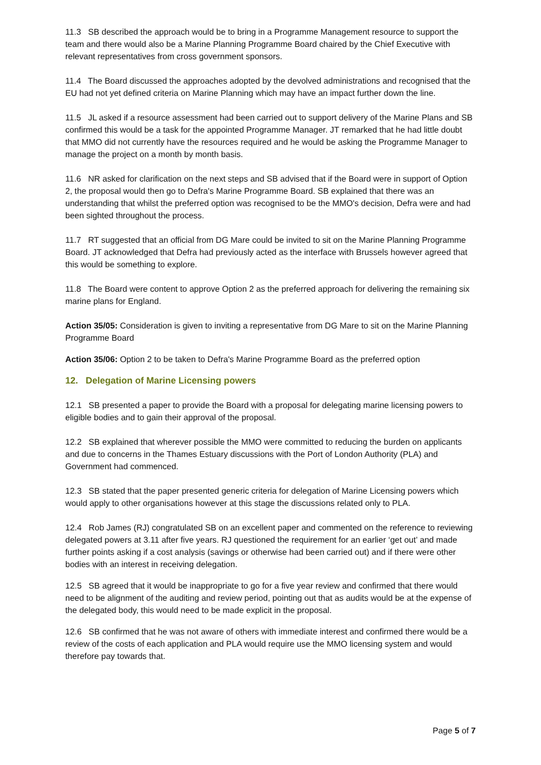11.3 SB described the approach would be to bring in a Programme Management resource to support the team and there would also be a Marine Planning Programme Board chaired by the Chief Executive with relevant representatives from cross government sponsors.
11.4 The Board discussed the approaches adopted by the devolved administrations and recognised that the EU had not yet defined criteria on Marine Planning which may have an impact further down the line.
11.5 JL asked if a resource assessment had been carried out to support delivery of the Marine Plans and SB confirmed this would be a task for the appointed Programme Manager. JT remarked that he had little doubt that MMO did not currently have the resources required and he would be asking the Programme Manager to manage the project on a month by month basis.
11.6 NR asked for clarification on the next steps and SB advised that if the Board were in support of Option 2, the proposal would then go to Defra's Marine Programme Board. SB explained that there was an understanding that whilst the preferred option was recognised to be the MMO's decision, Defra were and had been sighted throughout the process.
11.7 RT suggested that an official from DG Mare could be invited to sit on the Marine Planning Programme Board. JT acknowledged that Defra had previously acted as the interface with Brussels however agreed that this would be something to explore.
11.8 The Board were content to approve Option 2 as the preferred approach for delivering the remaining six marine plans for England.
Action 35/05: Consideration is given to inviting a representative from DG Mare to sit on the Marine Planning Programme Board
Action 35/06: Option 2 to be taken to Defra's Marine Programme Board as the preferred option
12. Delegation of Marine Licensing powers
12.1 SB presented a paper to provide the Board with a proposal for delegating marine licensing powers to eligible bodies and to gain their approval of the proposal.
12.2 SB explained that wherever possible the MMO were committed to reducing the burden on applicants and due to concerns in the Thames Estuary discussions with the Port of London Authority (PLA) and Government had commenced.
12.3 SB stated that the paper presented generic criteria for delegation of Marine Licensing powers which would apply to other organisations however at this stage the discussions related only to PLA.
12.4 Rob James (RJ) congratulated SB on an excellent paper and commented on the reference to reviewing delegated powers at 3.11 after five years. RJ questioned the requirement for an earlier ‘get out’ and made further points asking if a cost analysis (savings or otherwise had been carried out) and if there were other bodies with an interest in receiving delegation.
12.5 SB agreed that it would be inappropriate to go for a five year review and confirmed that there would need to be alignment of the auditing and review period, pointing out that as audits would be at the expense of the delegated body, this would need to be made explicit in the proposal.
12.6 SB confirmed that he was not aware of others with immediate interest and confirmed there would be a review of the costs of each application and PLA would require use the MMO licensing system and would therefore pay towards that.
Page 5 of 7